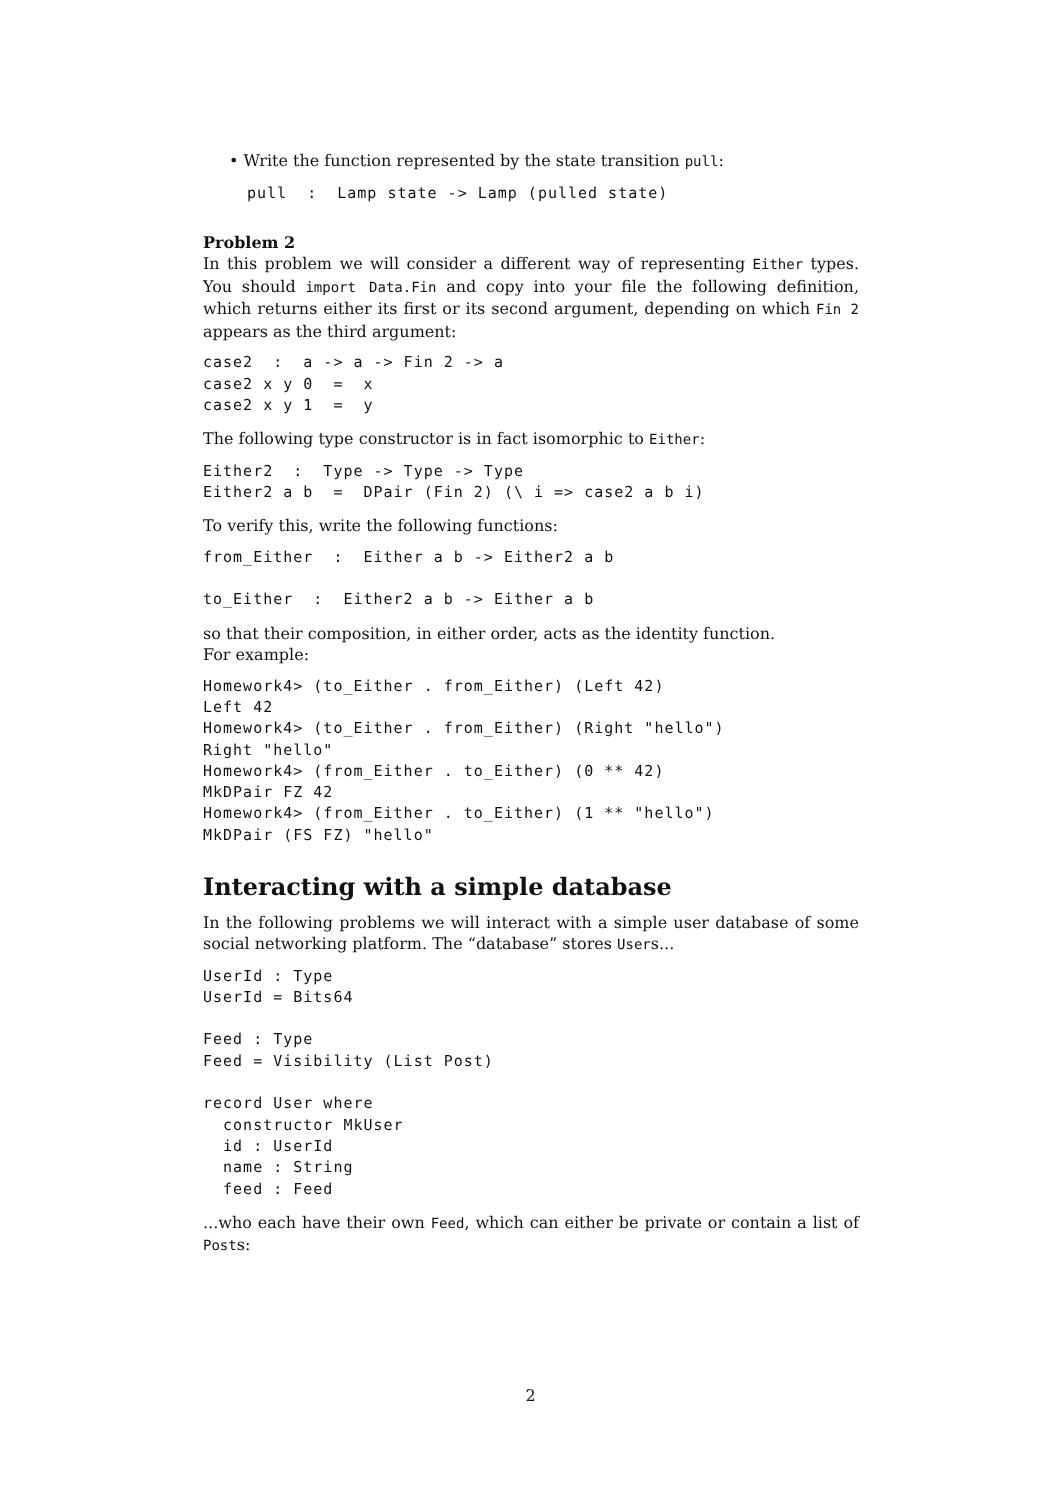• Write the function represented by the state transition pull:
pull  :  Lamp state -> Lamp (pulled state)
Problem 2
In this problem we will consider a different way of representing Either types. You should import Data.Fin and copy into your file the following definition, which returns either its first or its second argument, depending on which Fin 2 appears as the third argument:
case2  :  a -> a -> Fin 2 -> a
case2 x y 0  =  x
case2 x y 1  =  y
The following type constructor is in fact isomorphic to Either:
Either2  :  Type -> Type -> Type
Either2 a b  =  DPair (Fin 2) (\ i => case2 a b i)
To verify this, write the following functions:
from_Either  :  Either a b -> Either2 a b

to_Either  :  Either2 a b -> Either a b
so that their composition, in either order, acts as the identity function.
For example:
Homework4> (to_Either . from_Either) (Left 42)
Left 42
Homework4> (to_Either . from_Either) (Right "hello")
Right "hello"
Homework4> (from_Either . to_Either) (0 ** 42)
MkDPair FZ 42
Homework4> (from_Either . to_Either) (1 ** "hello")
MkDPair (FS FZ) "hello"
Interacting with a simple database
In the following problems we will interact with a simple user database of some social networking platform. The “database” stores Users...
UserId : Type
UserId = Bits64

Feed : Type
Feed = Visibility (List Post)

record User where
  constructor MkUser
  id : UserId
  name : String
  feed : Feed
...who each have their own Feed, which can either be private or contain a list of Posts:
2